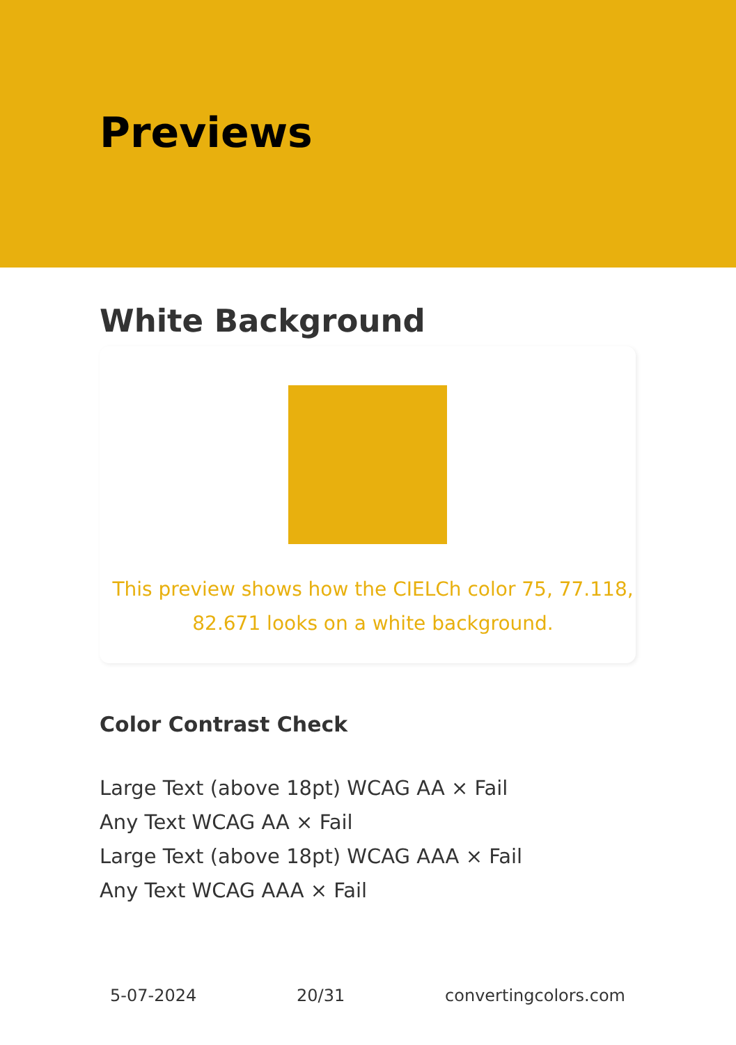Previews
White Background
This preview shows how the CIELCh color 75, 77.118, 82.671 looks on a white background.
Color Contrast Check
Large Text (above 18pt) WCAG AA × Fail
Any Text WCAG AA × Fail
Large Text (above 18pt) WCAG AAA × Fail
Any Text WCAG AAA × Fail
5-07-2024 20/31 convertingcolors.com